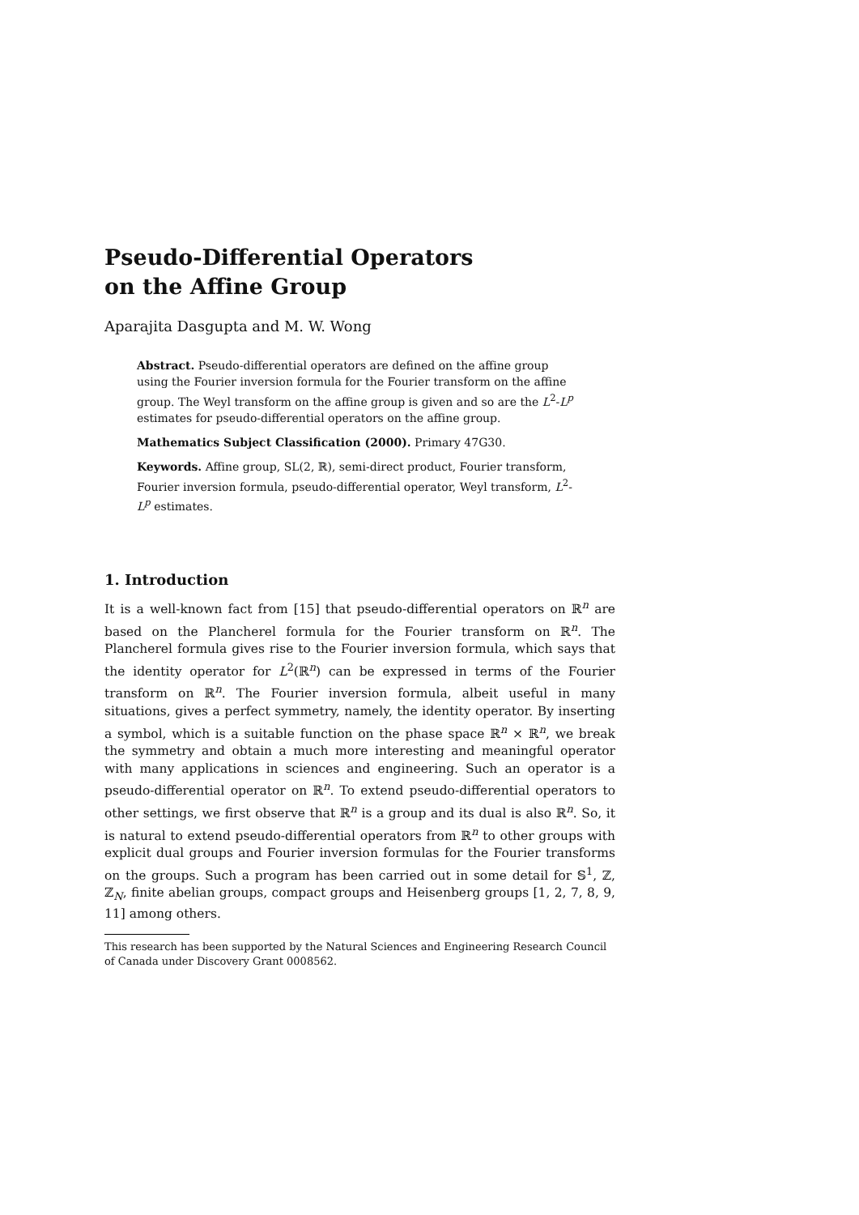Pseudo-Differential Operators
on the Affine Group
Aparajita Dasgupta and M. W. Wong
Abstract. Pseudo-differential operators are defined on the affine group using the Fourier inversion formula for the Fourier transform on the affine group. The Weyl transform on the affine group is given and so are the L<sup>2</sup>-L<sup>p</sup> estimates for pseudo-differential operators on the affine group.
Mathematics Subject Classification (2000). Primary 47G30.
Keywords. Affine group, SL(2, ℝ), semi-direct product, Fourier transform, Fourier inversion formula, pseudo-differential operator, Weyl transform, L<sup>2</sup>-L<sup>p</sup> estimates.
1. Introduction
It is a well-known fact from [15] that pseudo-differential operators on ℝ<sup>n</sup> are based on the Plancherel formula for the Fourier transform on ℝ<sup>n</sup>. The Plancherel formula gives rise to the Fourier inversion formula, which says that the identity operator for L<sup>2</sup>(ℝ<sup>n</sup>) can be expressed in terms of the Fourier transform on ℝ<sup>n</sup>. The Fourier inversion formula, albeit useful in many situations, gives a perfect symmetry, namely, the identity operator. By inserting a symbol, which is a suitable function on the phase space ℝ<sup>n</sup> × ℝ<sup>n</sup>, we break the symmetry and obtain a much more interesting and meaningful operator with many applications in sciences and engineering. Such an operator is a pseudo-differential operator on ℝ<sup>n</sup>. To extend pseudo-differential operators to other settings, we first observe that ℝ<sup>n</sup> is a group and its dual is also ℝ<sup>n</sup>. So, it is natural to extend pseudo-differential operators from ℝ<sup>n</sup> to other groups with explicit dual groups and Fourier inversion formulas for the Fourier transforms on the groups. Such a program has been carried out in some detail for 𝕊<sup>1</sup>, ℤ, ℤ<sub>N</sub>, finite abelian groups, compact groups and Heisenberg groups [1, 2, 7, 8, 9, 11] among others.
This research has been supported by the Natural Sciences and Engineering Research Council of Canada under Discovery Grant 0008562.